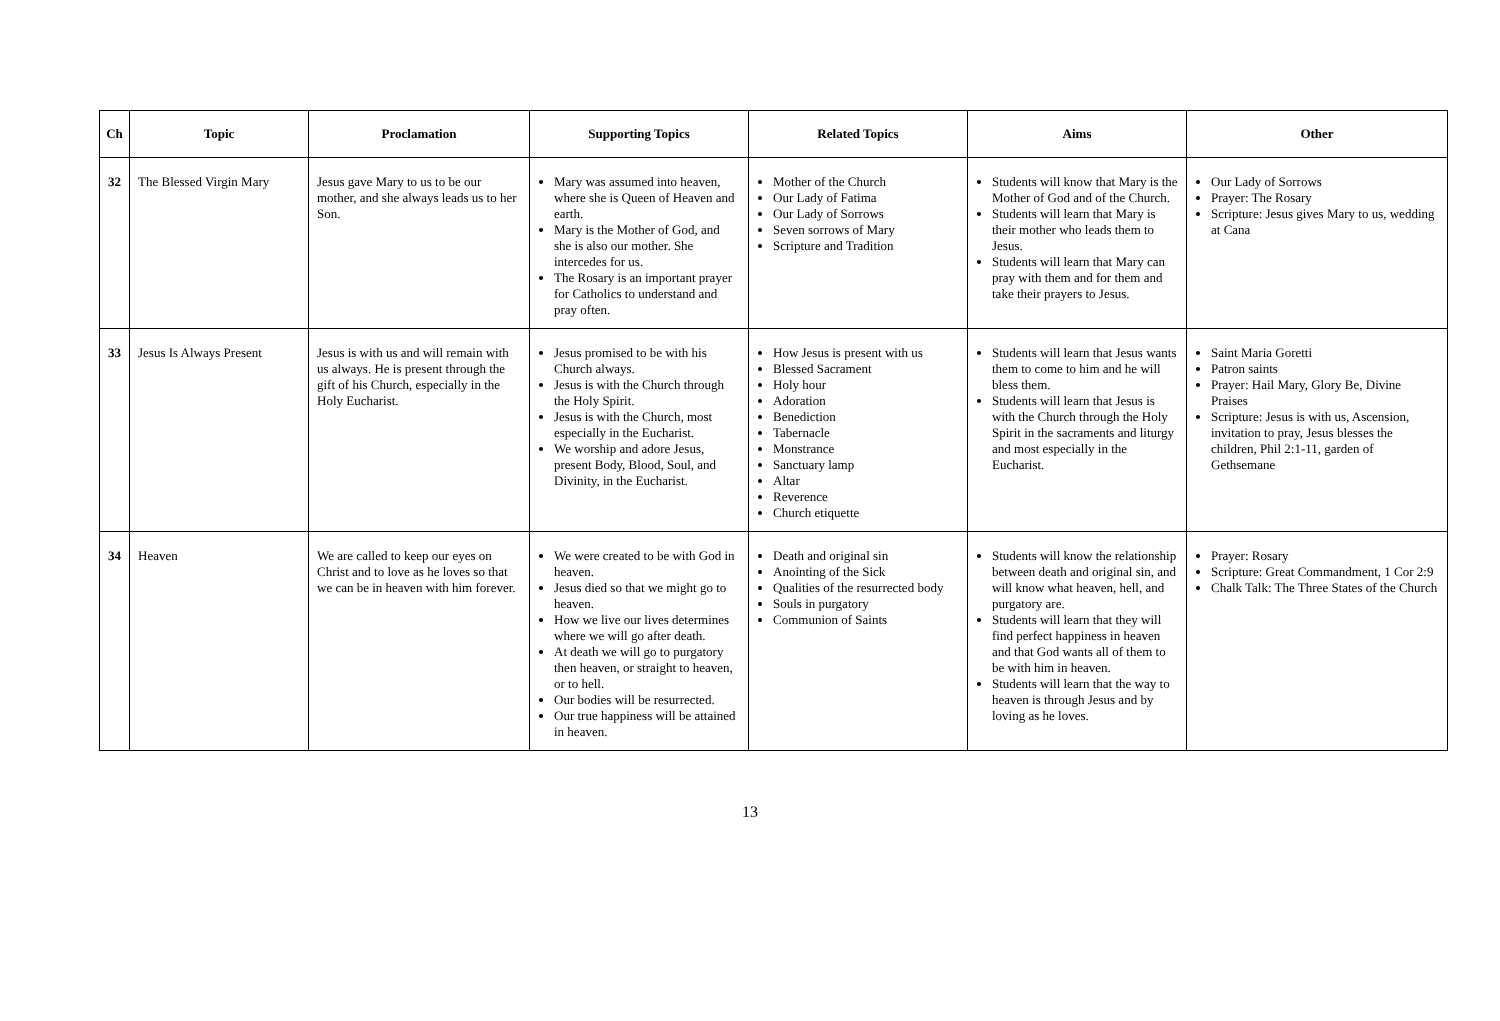| Ch | Topic | Proclamation | Supporting Topics | Related Topics | Aims | Other |
| --- | --- | --- | --- | --- | --- | --- |
| 32 | The Blessed Virgin Mary | Jesus gave Mary to us to be our mother, and she always leads us to her Son. | Mary was assumed into heaven, where she is Queen of Heaven and earth. Mary is the Mother of God, and she is also our mother. She intercedes for us. The Rosary is an important prayer for Catholics to understand and pray often. | Mother of the Church Our Lady of Fatima Our Lady of Sorrows Seven sorrows of Mary Scripture and Tradition | Students will know that Mary is the Mother of God and of the Church. Students will learn that Mary is their mother who leads them to Jesus. Students will learn that Mary can pray with them and for them and take their prayers to Jesus. | Our Lady of Sorrows Prayer: The Rosary Scripture: Jesus gives Mary to us, wedding at Cana |
| 33 | Jesus Is Always Present | Jesus is with us and will remain with us always. He is present through the gift of his Church, especially in the Holy Eucharist. | Jesus promised to be with his Church always. Jesus is with the Church through the Holy Spirit. Jesus is with the Church, most especially in the Eucharist. We worship and adore Jesus, present Body, Blood, Soul, and Divinity, in the Eucharist. | How Jesus is present with us Blessed Sacrament Holy hour Adoration Benediction Tabernacle Monstrance Sanctuary lamp Altar Reverence Church etiquette | Students will learn that Jesus wants them to come to him and he will bless them. Students will learn that Jesus is with the Church through the Holy Spirit in the sacraments and liturgy and most especially in the Eucharist. | Saint Maria Goretti Patron saints Prayer: Hail Mary, Glory Be, Divine Praises Scripture: Jesus is with us, Ascension, invitation to pray, Jesus blesses the children, Phil 2:1-11, garden of Gethsemane |
| 34 | Heaven | We are called to keep our eyes on Christ and to love as he loves so that we can be in heaven with him forever. | We were created to be with God in heaven. Jesus died so that we might go to heaven. How we live our lives determines where we will go after death. At death we will go to purgatory then heaven, or straight to heaven, or to hell. Our bodies will be resurrected. Our true happiness will be attained in heaven. | Death and original sin Anointing of the Sick Qualities of the resurrected body Souls in purgatory Communion of Saints | Students will know the relationship between death and original sin, and will know what heaven, hell, and purgatory are. Students will learn that they will find perfect happiness in heaven and that God wants all of them to be with him in heaven. Students will learn that the way to heaven is through Jesus and by loving as he loves. | Prayer: Rosary Scripture: Great Commandment, 1 Cor 2:9 Chalk Talk: The Three States of the Church |
13